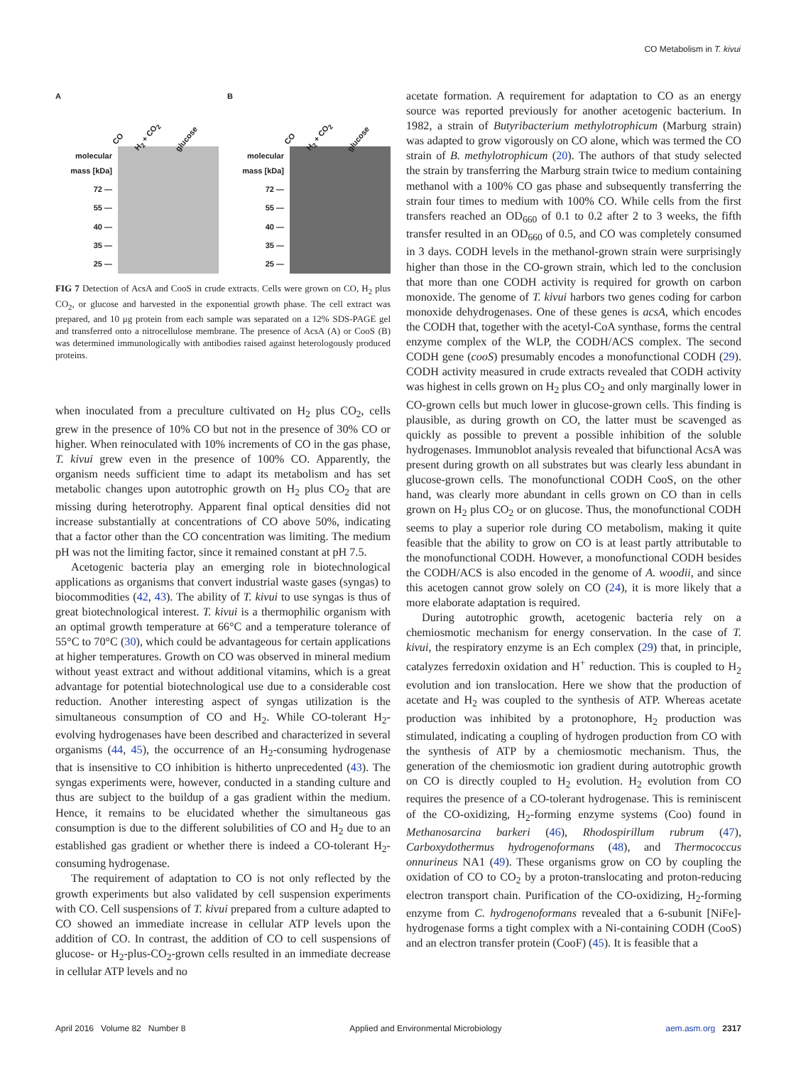CO Metabolism in T. kivui
A
CO H<sub>2</sub> + CO<sub>2</sub> glucose
molecular mass [kDa]
72 —
55 —
40 —
35 —
25 —
B
CO H<sub>2</sub> + CO<sub>2</sub> glucose
molecular mass [kDa]
72 —
55 —
40 —
35 —
25 —
FIG 7 Detection of AcsA and CooS in crude extracts. Cells were grown on CO, H<sub>2</sub> plus CO<sub>2</sub>, or glucose and harvested in the exponential growth phase. The cell extract was prepared, and 10 μg protein from each sample was separated on a 12% SDS-PAGE gel and transferred onto a nitrocellulose membrane. The presence of AcsA (A) or CooS (B) was determined immunologically with antibodies raised against heterologously produced proteins.
when inoculated from a preculture cultivated on H<sub>2</sub> plus CO<sub>2</sub>, cells grew in the presence of 10% CO but not in the presence of 30% CO or higher. When reinoculated with 10% increments of CO in the gas phase, T. kivui grew even in the presence of 100% CO. Apparently, the organism needs sufficient time to adapt its metabolism and has set metabolic changes upon autotrophic growth on H<sub>2</sub> plus CO<sub>2</sub> that are missing during heterotrophy. Apparent final optical densities did not increase substantially at concentrations of CO above 50%, indicating that a factor other than the CO concentration was limiting. The medium pH was not the limiting factor, since it remained constant at pH 7.5.
Acetogenic bacteria play an emerging role in biotechnological applications as organisms that convert industrial waste gases (syngas) to biocommodities (42, 43). The ability of T. kivui to use syngas is thus of great biotechnological interest. T. kivui is a thermophilic organism with an optimal growth temperature at 66°C and a temperature tolerance of 55°C to 70°C (30), which could be advantageous for certain applications at higher temperatures. Growth on CO was observed in mineral medium without yeast extract and without additional vitamins, which is a great advantage for potential biotechnological use due to a considerable cost reduction. Another interesting aspect of syngas utilization is the simultaneous consumption of CO and H<sub>2</sub>. While CO-tolerant H<sub>2</sub>-evolving hydrogenases have been described and characterized in several organisms (44, 45), the occurrence of an H<sub>2</sub>-consuming hydrogenase that is insensitive to CO inhibition is hitherto unprecedented (43). The syngas experiments were, however, conducted in a standing culture and thus are subject to the buildup of a gas gradient within the medium. Hence, it remains to be elucidated whether the simultaneous gas consumption is due to the different solubilities of CO and H<sub>2</sub> due to an established gas gradient or whether there is indeed a CO-tolerant H<sub>2</sub>-consuming hydrogenase.
The requirement of adaptation to CO is not only reflected by the growth experiments but also validated by cell suspension experiments with CO. Cell suspensions of T. kivui prepared from a culture adapted to CO showed an immediate increase in cellular ATP levels upon the addition of CO. In contrast, the addition of CO to cell suspensions of glucose- or H<sub>2</sub>-plus-CO<sub>2</sub>-grown cells resulted in an immediate decrease in cellular ATP levels and no
acetate formation. A requirement for adaptation to CO as an energy source was reported previously for another acetogenic bacterium. In 1982, a strain of Butyribacterium methylotrophicum (Marburg strain) was adapted to grow vigorously on CO alone, which was termed the CO strain of B. methylotrophicum (20). The authors of that study selected the strain by transferring the Marburg strain twice to medium containing methanol with a 100% CO gas phase and subsequently transferring the strain four times to medium with 100% CO. While cells from the first transfers reached an OD<sub>660</sub> of 0.1 to 0.2 after 2 to 3 weeks, the fifth transfer resulted in an OD<sub>660</sub> of 0.5, and CO was completely consumed in 3 days. CODH levels in the methanol-grown strain were surprisingly higher than those in the CO-grown strain, which led to the conclusion that more than one CODH activity is required for growth on carbon monoxide. The genome of T. kivui harbors two genes coding for carbon monoxide dehydrogenases. One of these genes is acsA, which encodes the CODH that, together with the acetyl-CoA synthase, forms the central enzyme complex of the WLP, the CODH/ACS complex. The second CODH gene (cooS) presumably encodes a monofunctional CODH (29). CODH activity measured in crude extracts revealed that CODH activity was highest in cells grown on H<sub>2</sub> plus CO<sub>2</sub> and only marginally lower in CO-grown cells but much lower in glucose-grown cells. This finding is plausible, as during growth on CO, the latter must be scavenged as quickly as possible to prevent a possible inhibition of the soluble hydrogenases. Immunoblot analysis revealed that bifunctional AcsA was present during growth on all substrates but was clearly less abundant in glucose-grown cells. The monofunctional CODH CooS, on the other hand, was clearly more abundant in cells grown on CO than in cells grown on H<sub>2</sub> plus CO<sub>2</sub> or on glucose. Thus, the monofunctional CODH seems to play a superior role during CO metabolism, making it quite feasible that the ability to grow on CO is at least partly attributable to the monofunctional CODH. However, a monofunctional CODH besides the CODH/ACS is also encoded in the genome of A. woodii, and since this acetogen cannot grow solely on CO (24), it is more likely that a more elaborate adaptation is required.
During autotrophic growth, acetogenic bacteria rely on a chemiosmotic mechanism for energy conservation. In the case of T. kivui, the respiratory enzyme is an Ech complex (29) that, in principle, catalyzes ferredoxin oxidation and H<sup>+</sup> reduction. This is coupled to H<sub>2</sub> evolution and ion translocation. Here we show that the production of acetate and H<sub>2</sub> was coupled to the synthesis of ATP. Whereas acetate production was inhibited by a protonophore, H<sub>2</sub> production was stimulated, indicating a coupling of hydrogen production from CO with the synthesis of ATP by a chemiosmotic mechanism. Thus, the generation of the chemiosmotic ion gradient during autotrophic growth on CO is directly coupled to H<sub>2</sub> evolution. H<sub>2</sub> evolution from CO requires the presence of a CO-tolerant hydrogenase. This is reminiscent of the CO-oxidizing, H<sub>2</sub>-forming enzyme systems (Coo) found in Methanosarcina barkeri (46), Rhodospirillum rubrum (47), Carboxydothermus hydrogenoformans (48), and Thermococcus onnurineus NA1 (49). These organisms grow on CO by coupling the oxidation of CO to CO<sub>2</sub> by a proton-translocating and proton-reducing electron transport chain. Purification of the CO-oxidizing, H<sub>2</sub>-forming enzyme from C. hydrogenoformans revealed that a 6-subunit [NiFe]-hydrogenase forms a tight complex with a Ni-containing CODH (CooS) and an electron transfer protein (CooF) (45). It is feasible that a
April 2016 Volume 82 Number 8 Applied and Environmental Microbiology aem.asm.org 2317